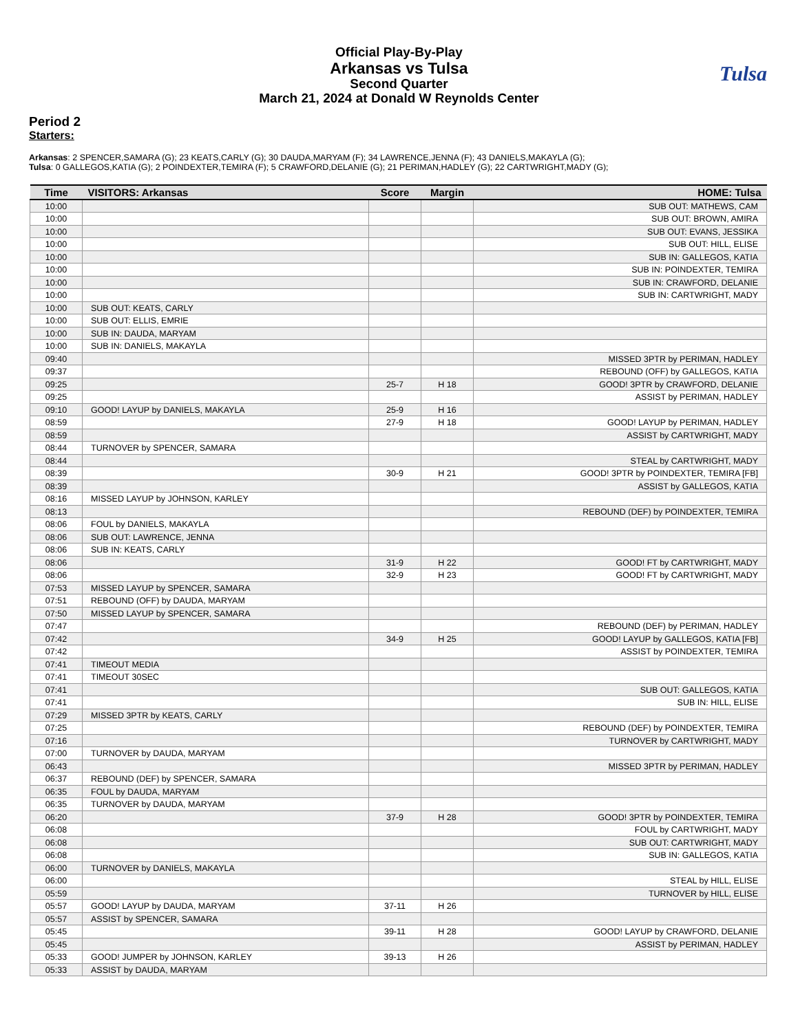Tulsa
Official Play-By-Play
Arkansas vs Tulsa
Second Quarter
March 21, 2024 at Donald W Reynolds Center
Period 2
Starters:
Arkansas: 2 SPENCER,SAMARA (G); 23 KEATS,CARLY (G); 30 DAUDA,MARYAM (F); 34 LAWRENCE,JENNA (F); 43 DANIELS,MAKAYLA (G);
Tulsa: 0 GALLEGOS,KATIA (G); 2 POINDEXTER,TEMIRA (F); 5 CRAWFORD,DELANIE (G); 21 PERIMAN,HADLEY (G); 22 CARTWRIGHT,MADY (G);
| Time | VISITORS: Arkansas | Score | Margin | HOME: Tulsa |
| --- | --- | --- | --- | --- |
| 10:00 | | | | SUB OUT: MATHEWS, CAM |
| 10:00 | | | | SUB OUT: BROWN, AMIRA |
| 10:00 | | | | SUB OUT: EVANS, JESSIKA |
| 10:00 | | | | SUB OUT: HILL, ELISE |
| 10:00 | | | | SUB IN: GALLEGOS, KATIA |
| 10:00 | | | | SUB IN: POINDEXTER, TEMIRA |
| 10:00 | | | | SUB IN: CRAWFORD, DELANIE |
| 10:00 | | | | SUB IN: CARTWRIGHT, MADY |
| 10:00 | SUB OUT: KEATS, CARLY | | | |
| 10:00 | SUB OUT: ELLIS, EMRIE | | | |
| 10:00 | SUB IN: DAUDA, MARYAM | | | |
| 10:00 | SUB IN: DANIELS, MAKAYLA | | | |
| 09:40 | | | | MISSED 3PTR by PERIMAN, HADLEY |
| 09:37 | | | | REBOUND (OFF) by GALLEGOS, KATIA |
| 09:25 | | 25-7 | H 18 | GOOD! 3PTR by CRAWFORD, DELANIE |
| 09:25 | | | | ASSIST by PERIMAN, HADLEY |
| 09:10 | GOOD! LAYUP by DANIELS, MAKAYLA | 25-9 | H 16 | |
| 08:59 | | 27-9 | H 18 | GOOD! LAYUP by PERIMAN, HADLEY |
| 08:59 | | | | ASSIST by CARTWRIGHT, MADY |
| 08:44 | TURNOVER by SPENCER, SAMARA | | | |
| 08:44 | | | | STEAL by CARTWRIGHT, MADY |
| 08:39 | | 30-9 | H 21 | GOOD! 3PTR by POINDEXTER, TEMIRA [FB] |
| 08:39 | | | | ASSIST by GALLEGOS, KATIA |
| 08:16 | MISSED LAYUP by JOHNSON, KARLEY | | | |
| 08:13 | | | | REBOUND (DEF) by POINDEXTER, TEMIRA |
| 08:06 | FOUL by DANIELS, MAKAYLA | | | |
| 08:06 | SUB OUT: LAWRENCE, JENNA | | | |
| 08:06 | SUB IN: KEATS, CARLY | | | |
| 08:06 | | 31-9 | H 22 | GOOD! FT by CARTWRIGHT, MADY |
| 08:06 | | 32-9 | H 23 | GOOD! FT by CARTWRIGHT, MADY |
| 07:53 | MISSED LAYUP by SPENCER, SAMARA | | | |
| 07:51 | REBOUND (OFF) by DAUDA, MARYAM | | | |
| 07:50 | MISSED LAYUP by SPENCER, SAMARA | | | |
| 07:47 | | | | REBOUND (DEF) by PERIMAN, HADLEY |
| 07:42 | | 34-9 | H 25 | GOOD! LAYUP by GALLEGOS, KATIA [FB] |
| 07:42 | | | | ASSIST by POINDEXTER, TEMIRA |
| 07:41 | TIMEOUT MEDIA | | | |
| 07:41 | TIMEOUT 30SEC | | | |
| 07:41 | | | | SUB OUT: GALLEGOS, KATIA |
| 07:41 | | | | SUB IN: HILL, ELISE |
| 07:29 | MISSED 3PTR by KEATS, CARLY | | | |
| 07:25 | | | | REBOUND (DEF) by POINDEXTER, TEMIRA |
| 07:16 | | | | TURNOVER by CARTWRIGHT, MADY |
| 07:00 | TURNOVER by DAUDA, MARYAM | | | |
| 06:43 | | | | MISSED 3PTR by PERIMAN, HADLEY |
| 06:37 | REBOUND (DEF) by SPENCER, SAMARA | | | |
| 06:35 | FOUL by DAUDA, MARYAM | | | |
| 06:35 | TURNOVER by DAUDA, MARYAM | | | |
| 06:20 | | 37-9 | H 28 | GOOD! 3PTR by POINDEXTER, TEMIRA |
| 06:08 | | | | FOUL by CARTWRIGHT, MADY |
| 06:08 | | | | SUB OUT: CARTWRIGHT, MADY |
| 06:08 | | | | SUB IN: GALLEGOS, KATIA |
| 06:00 | TURNOVER by DANIELS, MAKAYLA | | | |
| 06:00 | | | | STEAL by HILL, ELISE |
| 05:59 | | | | TURNOVER by HILL, ELISE |
| 05:57 | GOOD! LAYUP by DAUDA, MARYAM | 37-11 | H 26 | |
| 05:57 | ASSIST by SPENCER, SAMARA | | | |
| 05:45 | | 39-11 | H 28 | GOOD! LAYUP by CRAWFORD, DELANIE |
| 05:45 | | | | ASSIST by PERIMAN, HADLEY |
| 05:33 | GOOD! JUMPER by JOHNSON, KARLEY | 39-13 | H 26 | |
| 05:33 | ASSIST by DAUDA, MARYAM | | | |